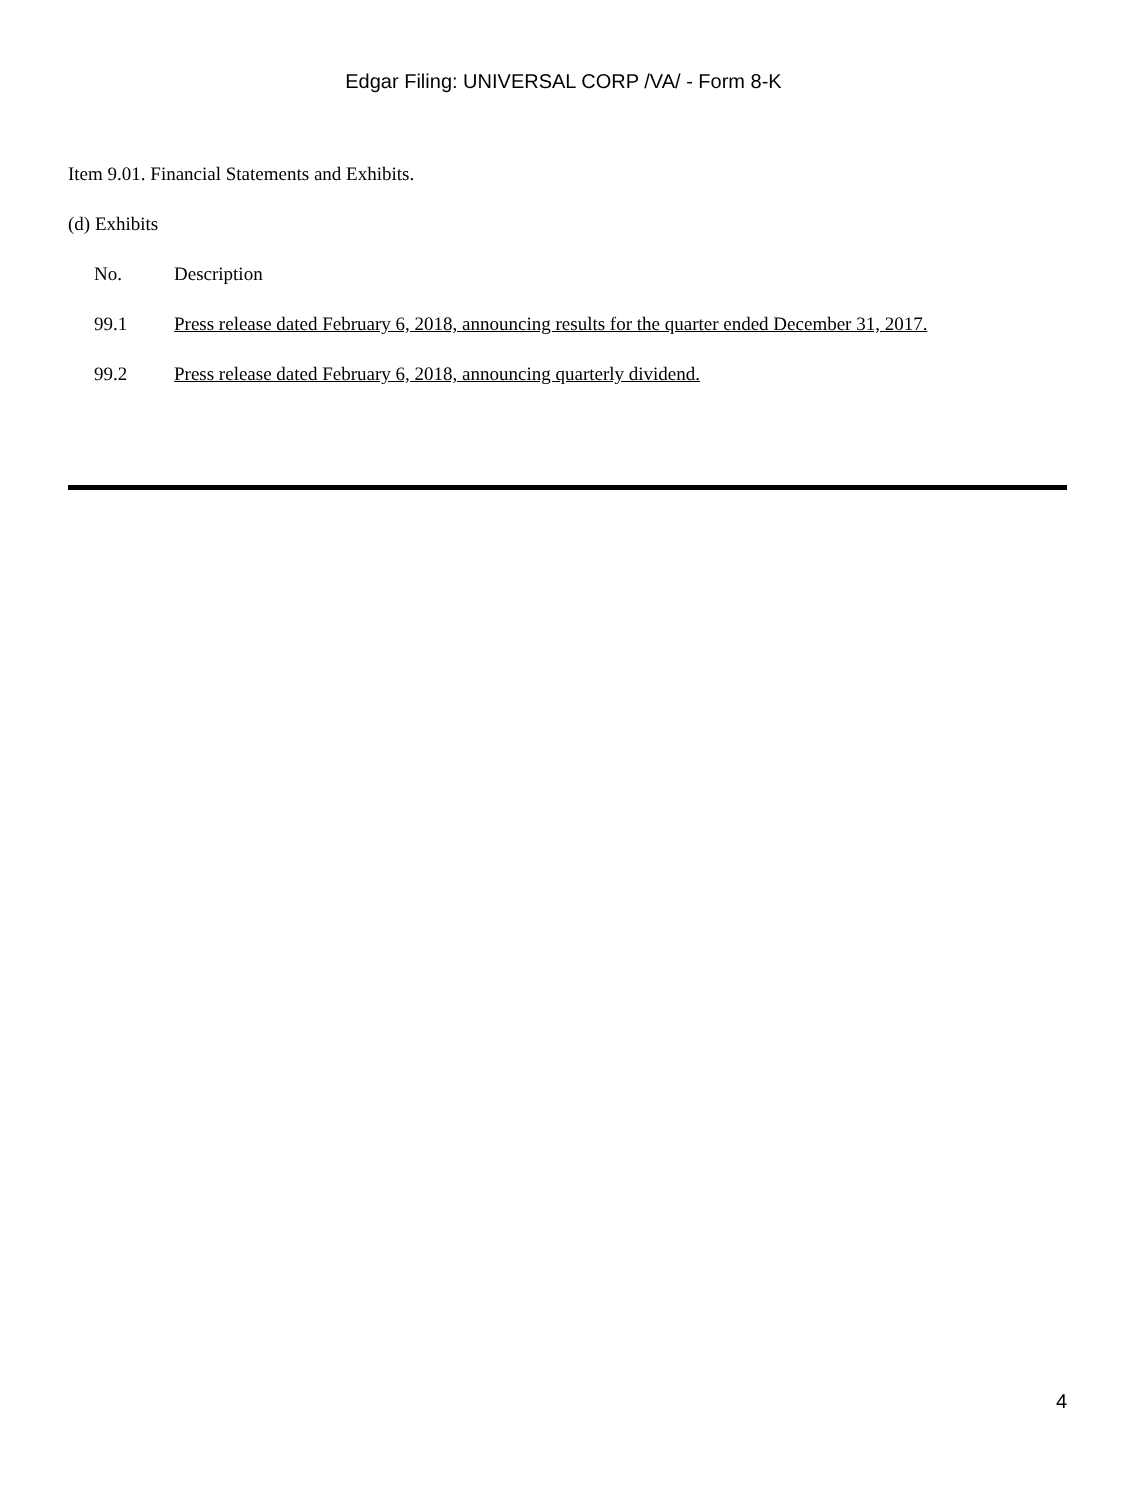Edgar Filing: UNIVERSAL CORP /VA/ - Form 8-K
Item 9.01. Financial Statements and Exhibits.
(d) Exhibits
| No. | Description |
| --- | --- |
| 99.1 | Press release dated February 6, 2018, announcing results for the quarter ended December 31, 2017. |
| 99.2 | Press release dated February 6, 2018, announcing quarterly dividend. |
4